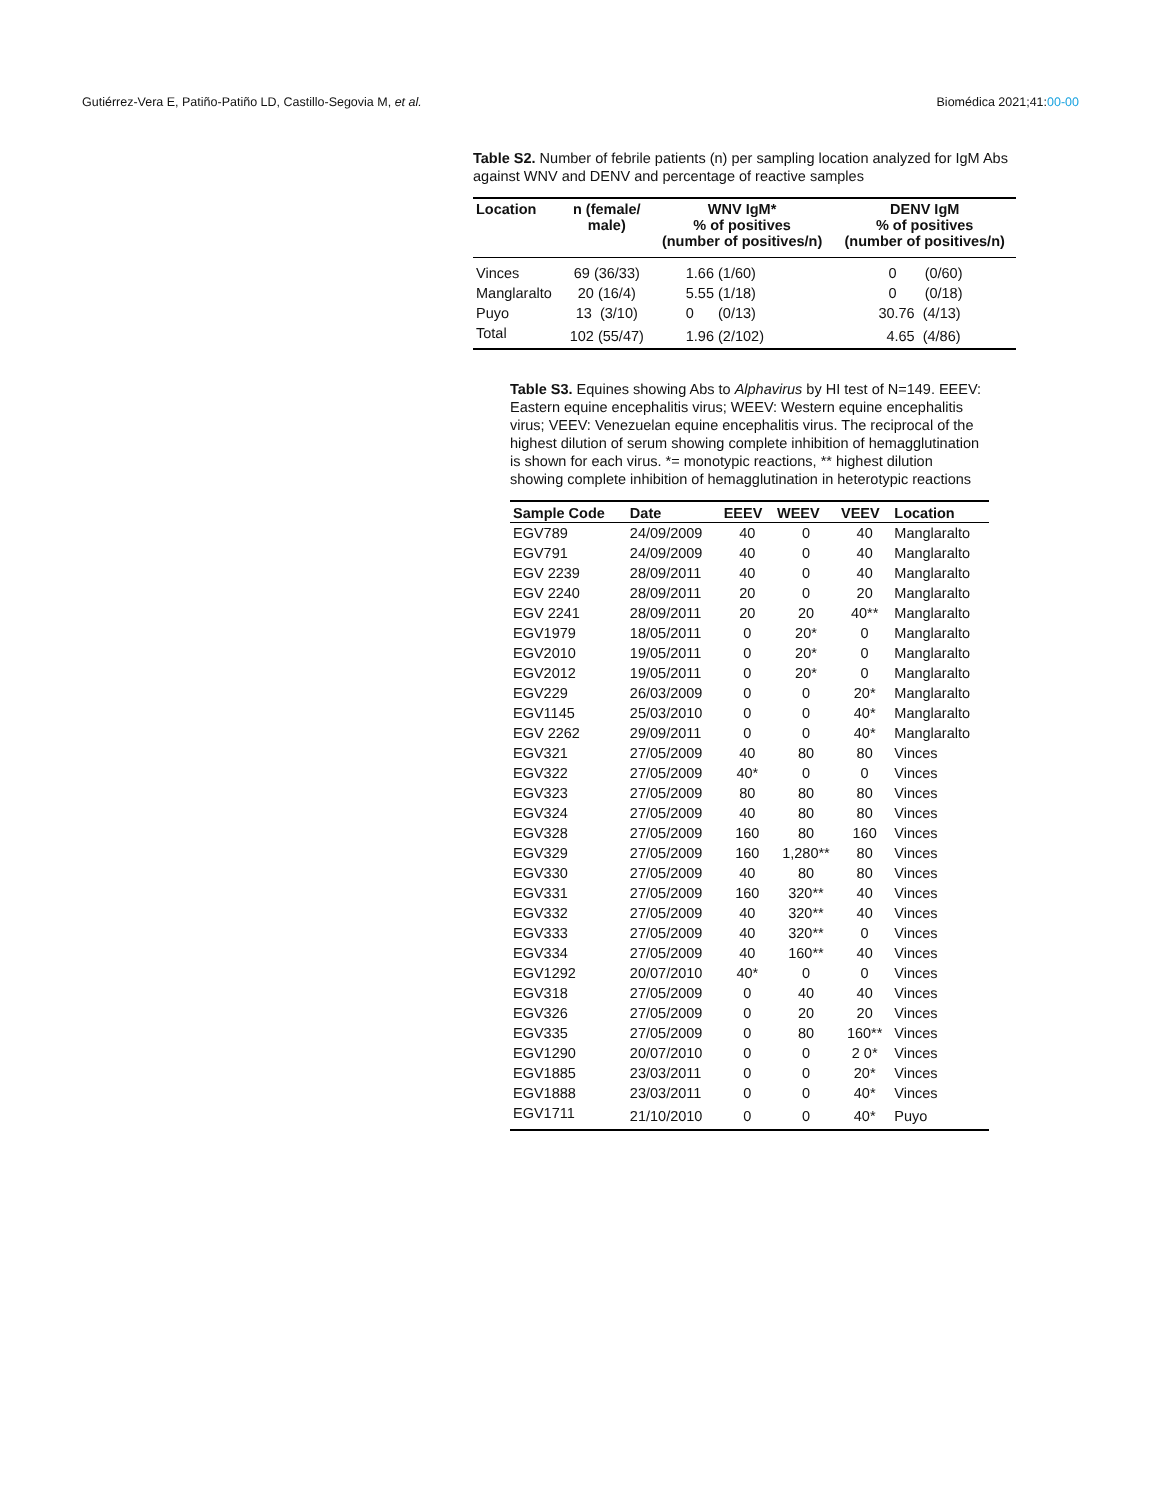Gutiérrez-Vera E, Patiño-Patiño LD, Castillo-Segovia M, et al. Biomédica 2021;41:00-00
Table S2. Number of febrile patients (n) per sampling location analyzed for IgM Abs against WNV and DENV and percentage of reactive samples
| Location | n (female/ male) | WNV IgM* % of positives (number of positives/n) | DENV IgM % of positives (number of positives/n) |
| --- | --- | --- | --- |
| Vinces | 69 (36/33) | 1.66 (1/60) | 0 (0/60) |
| Manglaralto | 20 (16/4) | 5.55 (1/18) | 0 (0/18) |
| Puyo | 13 (3/10) | 0 (0/13) | 30.76 (4/13) |
| Total | 102 (55/47) | 1.96 (2/102) | 4.65 (4/86) |
Table S3. Equines showing Abs to Alphavirus by HI test of N=149. EEEV: Eastern equine encephalitis virus; WEEV: Western equine encephalitis virus; VEEV: Venezuelan equine encephalitis virus. The reciprocal of the highest dilution of serum showing complete inhibition of hemagglutination is shown for each virus. *= monotypic reactions, ** highest dilution showing complete inhibition of hemagglutination in heterotypic reactions
| Sample Code | Date | EEEV | WEEV | VEEV | Location |
| --- | --- | --- | --- | --- | --- |
| EGV789 | 24/09/2009 | 40 | 0 | 40 | Manglaralto |
| EGV791 | 24/09/2009 | 40 | 0 | 40 | Manglaralto |
| EGV 2239 | 28/09/2011 | 40 | 0 | 40 | Manglaralto |
| EGV 2240 | 28/09/2011 | 20 | 0 | 20 | Manglaralto |
| EGV 2241 | 28/09/2011 | 20 | 20 | 40** | Manglaralto |
| EGV1979 | 18/05/2011 | 0 | 20* | 0 | Manglaralto |
| EGV2010 | 19/05/2011 | 0 | 20* | 0 | Manglaralto |
| EGV2012 | 19/05/2011 | 0 | 20* | 0 | Manglaralto |
| EGV229 | 26/03/2009 | 0 | 0 | 20* | Manglaralto |
| EGV1145 | 25/03/2010 | 0 | 0 | 40* | Manglaralto |
| EGV 2262 | 29/09/2011 | 0 | 0 | 40* | Manglaralto |
| EGV321 | 27/05/2009 | 40 | 80 | 80 | Vinces |
| EGV322 | 27/05/2009 | 40* | 0 | 0 | Vinces |
| EGV323 | 27/05/2009 | 80 | 80 | 80 | Vinces |
| EGV324 | 27/05/2009 | 40 | 80 | 80 | Vinces |
| EGV328 | 27/05/2009 | 160 | 80 | 160 | Vinces |
| EGV329 | 27/05/2009 | 160 | 1,280** | 80 | Vinces |
| EGV330 | 27/05/2009 | 40 | 80 | 80 | Vinces |
| EGV331 | 27/05/2009 | 160 | 320** | 40 | Vinces |
| EGV332 | 27/05/2009 | 40 | 320** | 40 | Vinces |
| EGV333 | 27/05/2009 | 40 | 320** | 0 | Vinces |
| EGV334 | 27/05/2009 | 40 | 160** | 40 | Vinces |
| EGV1292 | 20/07/2010 | 40* | 0 | 0 | Vinces |
| EGV318 | 27/05/2009 | 0 | 40 | 40 | Vinces |
| EGV326 | 27/05/2009 | 0 | 20 | 20 | Vinces |
| EGV335 | 27/05/2009 | 0 | 80 | 160** | Vinces |
| EGV1290 | 20/07/2010 | 0 | 0 | 2 0* | Vinces |
| EGV1885 | 23/03/2011 | 0 | 0 | 20* | Vinces |
| EGV1888 | 23/03/2011 | 0 | 0 | 40* | Vinces |
| EGV1711 | 21/10/2010 | 0 | 0 | 40* | Puyo |